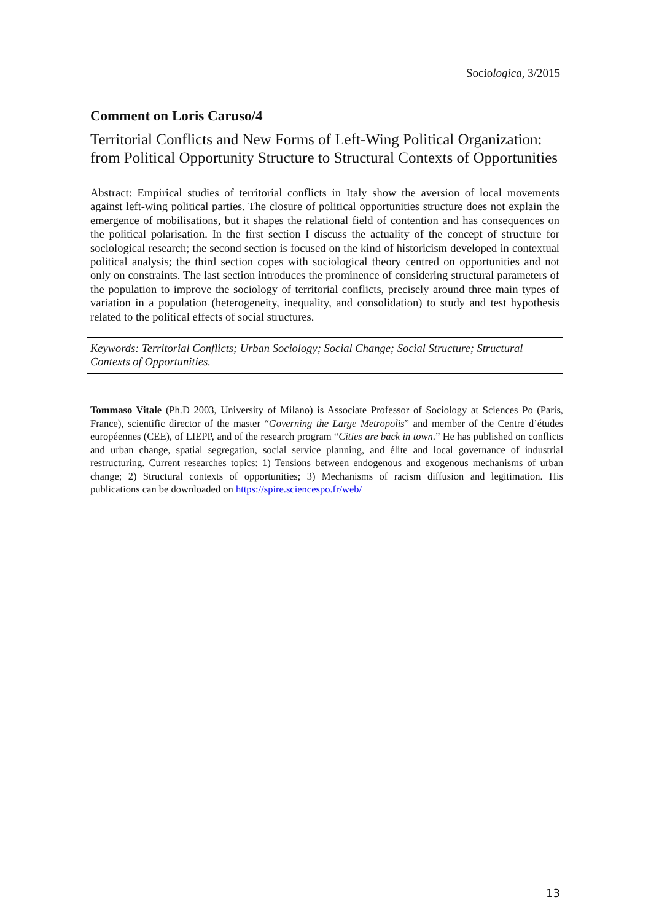Sociologica, 3/2015
Comment on Loris Caruso/4
Territorial Conflicts and New Forms of Left-Wing Political Organization: from Political Opportunity Structure to Structural Contexts of Opportunities
Abstract: Empirical studies of territorial conflicts in Italy show the aversion of local movements against left-wing political parties. The closure of political opportunities structure does not explain the emergence of mobilisations, but it shapes the relational field of contention and has consequences on the political polarisation. In the first section I discuss the actuality of the concept of structure for sociological research; the second section is focused on the kind of historicism developed in contextual political analysis; the third section copes with sociological theory centred on opportunities and not only on constraints. The last section introduces the prominence of considering structural parameters of the population to improve the sociology of territorial conflicts, precisely around three main types of variation in a population (heterogeneity, inequality, and consolidation) to study and test hypothesis related to the political effects of social structures.
Keywords: Territorial Conflicts; Urban Sociology; Social Change; Social Structure; Structural Contexts of Opportunities.
Tommaso Vitale (Ph.D 2003, University of Milano) is Associate Professor of Sociology at Sciences Po (Paris, France), scientific director of the master “Governing the Large Metropolis” and member of the Centre d’études européennes (CEE), of LIEPP, and of the research program “Cities are back in town.” He has published on conflicts and urban change, spatial segregation, social service planning, and élite and local governance of industrial restructuring. Current researches topics: 1) Tensions between endogenous and exogenous mechanisms of urban change; 2) Structural contexts of opportunities; 3) Mechanisms of racism diffusion and legitimation. His publications can be downloaded on https://spire.sciencespo.fr/web/
13